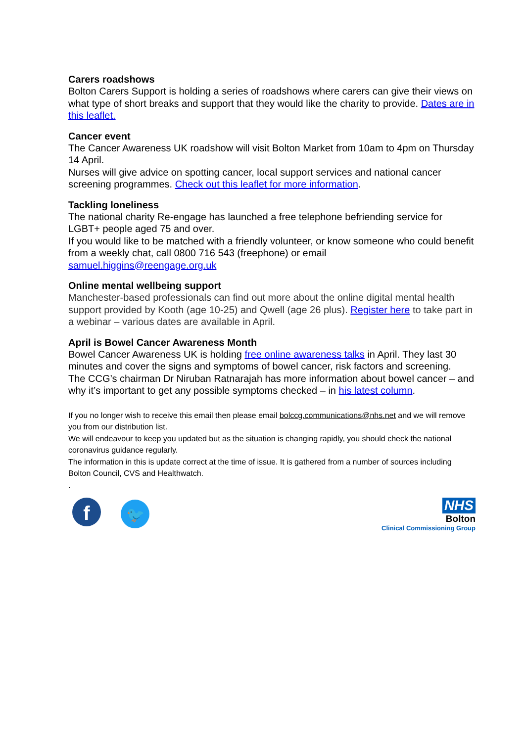Carers roadshows
Bolton Carers Support is holding a series of roadshows where carers can give their views on what type of short breaks and support that they would like the charity to provide. Dates are in this leaflet.
Cancer event
The Cancer Awareness UK roadshow will visit Bolton Market from 10am to 4pm on Thursday 14 April.
Nurses will give advice on spotting cancer, local support services and national cancer screening programmes. Check out this leaflet for more information.
Tackling loneliness
The national charity Re-engage has launched a free telephone befriending service for LGBT+ people aged 75 and over.
If you would like to be matched with a friendly volunteer, or know someone who could benefit from a weekly chat, call 0800 716 543 (freephone) or email samuel.higgins@reengage.org.uk
Online mental wellbeing support
Manchester-based professionals can find out more about the online digital mental health support provided by Kooth (age 10-25) and Qwell (age 26 plus). Register here to take part in a webinar – various dates are available in April.
April is Bowel Cancer Awareness Month
Bowel Cancer Awareness UK is holding free online awareness talks in April. They last 30 minutes and cover the signs and symptoms of bowel cancer, risk factors and screening.
The CCG’s chairman Dr Niruban Ratnarajah has more information about bowel cancer – and why it’s important to get any possible symptoms checked – in his latest column.
If you no longer wish to receive this email then please email bolccg.communications@nhs.net and we will remove you from our distribution list.
We will endeavour to keep you updated but as the situation is changing rapidly, you should check the national coronavirus guidance regularly.
The information in this is update correct at the time of issue. It is gathered from a number of sources including Bolton Council, CVS and Healthwatch.
.
f 🐦
NHS
Bolton
Clinical Commissioning Group